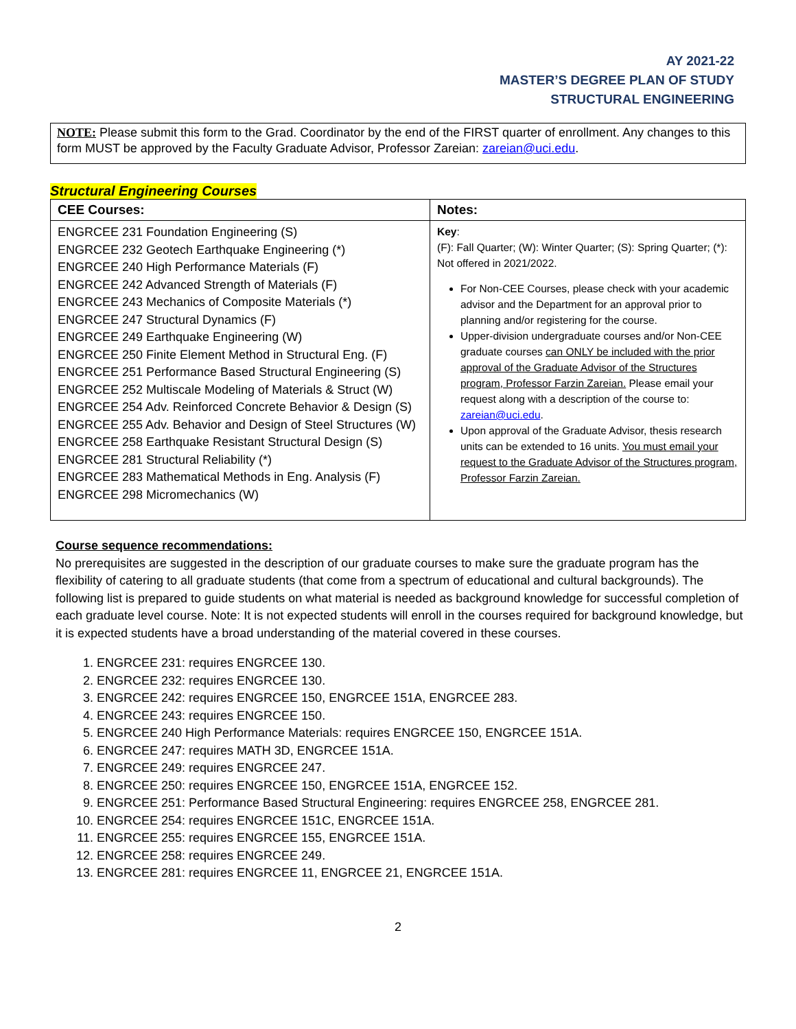AY 2021-22
MASTER’S DEGREE PLAN OF STUDY
STRUCTURAL ENGINEERING
NOTE: Please submit this form to the Grad. Coordinator by the end of the FIRST quarter of enrollment. Any changes to this form MUST be approved by the Faculty Graduate Advisor, Professor Zareian: zareian@uci.edu.
Structural Engineering Courses
| CEE Courses: | Notes: |
| --- | --- |
| ENGRCEE 231 Foundation Engineering (S) ENGRCEE 232 Geotech Earthquake Engineering (*) ENGRCEE 240 High Performance Materials (F) ENGRCEE 242 Advanced Strength of Materials (F) ENGRCEE 243 Mechanics of Composite Materials (*) ENGRCEE 247 Structural Dynamics (F) ENGRCEE 249 Earthquake Engineering (W) ENGRCEE 250 Finite Element Method in Structural Eng. (F) ENGRCEE 251 Performance Based Structural Engineering (S) ENGRCEE 252 Multiscale Modeling of Materials & Struct (W) ENGRCEE 254 Adv. Reinforced Concrete Behavior & Design (S) ENGRCEE 255 Adv. Behavior and Design of Steel Structures (W) ENGRCEE 258 Earthquake Resistant Structural Design (S) ENGRCEE 281 Structural Reliability (*) ENGRCEE 283 Mathematical Methods in Eng. Analysis (F) ENGRCEE 298 Micromechanics (W) | Key : (F): Fall Quarter; (W): Winter Quarter; (S): Spring Quarter; (*): Not offered in 2021/2022. For Non-CEE Courses, please check with your academic advisor and the Department for an approval prior to planning and/or registering for the course. Upper-division undergraduate courses and/or Non-CEE graduate courses can ONLY be included with the prior approval of the Graduate Advisor of the Structures program, Professor Farzin Zareian. Please email your request along with a description of the course to: zareian@uci.edu . Upon approval of the Graduate Advisor, thesis research units can be extended to 16 units. You must email your request to the Graduate Advisor of the Structures program, Professor Farzin Zareian. |
Course sequence recommendations:
No prerequisites are suggested in the description of our graduate courses to make sure the graduate program has the flexibility of catering to all graduate students (that come from a spectrum of educational and cultural backgrounds). The following list is prepared to guide students on what material is needed as background knowledge for successful completion of each graduate level course. Note: It is not expected students will enroll in the courses required for background knowledge, but it is expected students have a broad understanding of the material covered in these courses.
1. ENGRCEE 231: requires ENGRCEE 130.
2. ENGRCEE 232: requires ENGRCEE 130.
3. ENGRCEE 242: requires ENGRCEE 150, ENGRCEE 151A, ENGRCEE 283.
4. ENGRCEE 243: requires ENGRCEE 150.
5. ENGRCEE 240 High Performance Materials: requires ENGRCEE 150, ENGRCEE 151A.
6. ENGRCEE 247: requires MATH 3D, ENGRCEE 151A.
7. ENGRCEE 249: requires ENGRCEE 247.
8. ENGRCEE 250: requires ENGRCEE 150, ENGRCEE 151A, ENGRCEE 152.
9. ENGRCEE 251: Performance Based Structural Engineering: requires ENGRCEE 258, ENGRCEE 281.
10. ENGRCEE 254: requires ENGRCEE 151C, ENGRCEE 151A.
11. ENGRCEE 255: requires ENGRCEE 155, ENGRCEE 151A.
12. ENGRCEE 258: requires ENGRCEE 249.
13. ENGRCEE 281: requires ENGRCEE 11, ENGRCEE 21, ENGRCEE 151A.
2